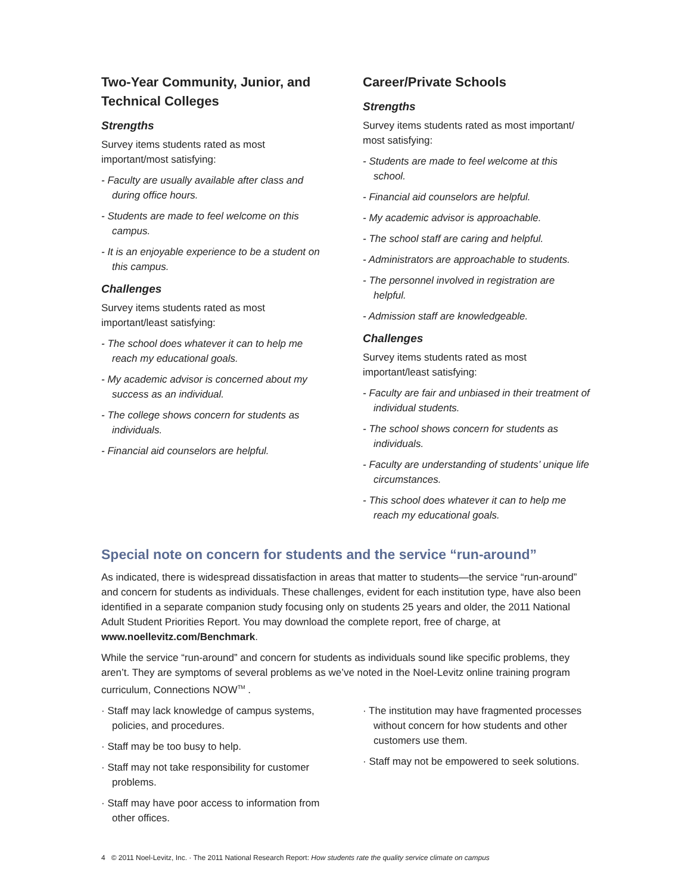Two-Year Community, Junior, and Technical Colleges
Strengths
Survey items students rated as most important/most satisfying:
- Faculty are usually available after class and during office hours.
- Students are made to feel welcome on this campus.
- It is an enjoyable experience to be a student on this campus.
Challenges
Survey items students rated as most important/least satisfying:
- The school does whatever it can to help me reach my educational goals.
- My academic advisor is concerned about my success as an individual.
- The college shows concern for students as individuals.
- Financial aid counselors are helpful.
Career/Private Schools
Strengths
Survey items students rated as most important/ most satisfying:
- Students are made to feel welcome at this school.
- Financial aid counselors are helpful.
- My academic advisor is approachable.
- The school staff are caring and helpful.
- Administrators are approachable to students.
- The personnel involved in registration are helpful.
- Admission staff are knowledgeable.
Challenges
Survey items students rated as most important/least satisfying:
- Faculty are fair and unbiased in their treatment of individual students.
- The school shows concern for students as individuals.
- Faculty are understanding of students’ unique life circumstances.
- This school does whatever it can to help me reach my educational goals.
Special note on concern for students and the service “run-around”
As indicated, there is widespread dissatisfaction in areas that matter to students—the service “run-around” and concern for students as individuals. These challenges, evident for each institution type, have also been identified in a separate companion study focusing only on students 25 years and older, the 2011 National Adult Student Priorities Report. You may download the complete report, free of charge, at www.noellevitz.com/Benchmark.
While the service “run-around” and concern for students as individuals sound like specific problems, they aren’t. They are symptoms of several problems as we’ve noted in the Noel-Levitz online training program curriculum, Connections NOW<sup>TM</sup> .
· Staff may lack knowledge of campus systems, policies, and procedures.
· Staff may be too busy to help.
· Staff may not take responsibility for customer problems.
· Staff may have poor access to information from other offices.
· The institution may have fragmented processes without concern for how students and other customers use them.
· Staff may not be empowered to seek solutions.
4 © 2011 Noel-Levitz, Inc. · The 2011 National Research Report: How students rate the quality service climate on campus